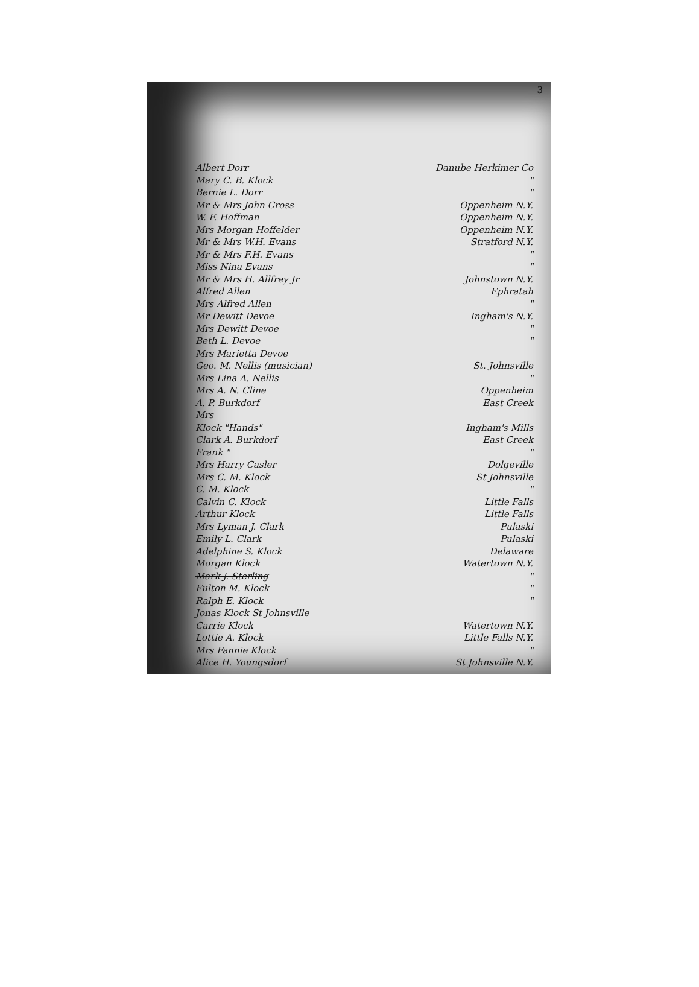3
| Albert Dorr | Danube Herkimer Co |
| Mary C. B. Klock | " |
| Bernie L. Dorr | " |
| Mr & Mrs John Cross | Oppenheim N.Y. |
| W. F. Hoffman | Oppenheim N.Y. |
| Mrs Morgan Hoffelder | Oppenheim N.Y. |
| Mr & Mrs W.H. Evans | Stratford N.Y. |
| Mr & Mrs F.H. Evans | " |
| Miss Nina Evans | " |
| Mr & Mrs H. Allfrey Jr | Johnstown N.Y. |
| Alfred Allen | Ephratah |
| Mrs Alfred Allen | " |
| Mr Dewitt Devoe | Ingham's N.Y. |
| Mrs Dewitt Devoe | " |
| Beth L. Devoe | " |
| Mrs Marietta Devoe | |
| Geo. M. Nellis (musician) | St. Johnsville |
| Mrs Lina A. Nellis | " |
| Mrs A. N. Cline | Oppenheim |
| A. P. Burkdorf | East Creek |
| Mrs | |
| Klock "Hands" | Ingham's Mills |
| Clark A. Burkdorf | East Creek |
| Frank " | " |
| Mrs Harry Casler | Dolgeville |
| Mrs C. M. Klock | St Johnsville |
| C. M. Klock | " |
| Calvin C. Klock | Little Falls |
| Arthur Klock | Little Falls |
| Mrs Lyman J. Clark | Pulaski |
| Emily L. Clark | Pulaski |
| Adelphine S. Klock | Delaware |
| Morgan Klock | Watertown N.Y. |
| Mark J. Sterling | " |
| Fulton M. Klock | " |
| Ralph E. Klock | " |
| Jonas Klock St Johnsville | |
| Carrie Klock | Watertown N.Y. |
| Lottie A. Klock | Little Falls N.Y. |
| Mrs Fannie Klock | " |
| Alice H. Youngsdorf | St Johnsville N.Y. |